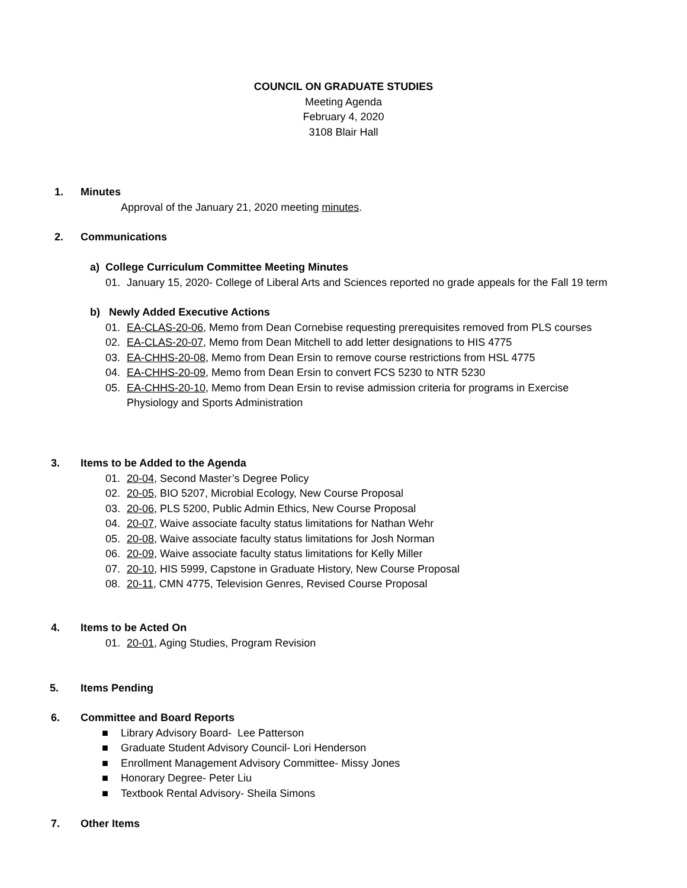COUNCIL ON GRADUATE STUDIES
Meeting Agenda
February 4, 2020
3108 Blair Hall
1. Minutes
Approval of the January 21, 2020 meeting minutes.
2. Communications
a) College Curriculum Committee Meeting Minutes
01. January 15, 2020- College of Liberal Arts and Sciences reported no grade appeals for the Fall 19 term
b) Newly Added Executive Actions
01. EA-CLAS-20-06, Memo from Dean Cornebise requesting prerequisites removed from PLS courses
02. EA-CLAS-20-07, Memo from Dean Mitchell to add letter designations to HIS 4775
03. EA-CHHS-20-08, Memo from Dean Ersin to remove course restrictions from HSL 4775
04. EA-CHHS-20-09, Memo from Dean Ersin to convert FCS 5230 to NTR 5230
05. EA-CHHS-20-10, Memo from Dean Ersin to revise admission criteria for programs in Exercise Physiology and Sports Administration
3. Items to be Added to the Agenda
01. 20-04, Second Master’s Degree Policy
02. 20-05, BIO 5207, Microbial Ecology, New Course Proposal
03. 20-06, PLS 5200, Public Admin Ethics, New Course Proposal
04. 20-07, Waive associate faculty status limitations for Nathan Wehr
05. 20-08, Waive associate faculty status limitations for Josh Norman
06. 20-09, Waive associate faculty status limitations for Kelly Miller
07. 20-10, HIS 5999, Capstone in Graduate History, New Course Proposal
08. 20-11, CMN 4775, Television Genres, Revised Course Proposal
4. Items to be Acted On
01. 20-01, Aging Studies, Program Revision
5. Items Pending
6. Committee and Board Reports
■ Library Advisory Board- Lee Patterson
■ Graduate Student Advisory Council- Lori Henderson
■ Enrollment Management Advisory Committee- Missy Jones
■ Honorary Degree- Peter Liu
■ Textbook Rental Advisory- Sheila Simons
7. Other Items